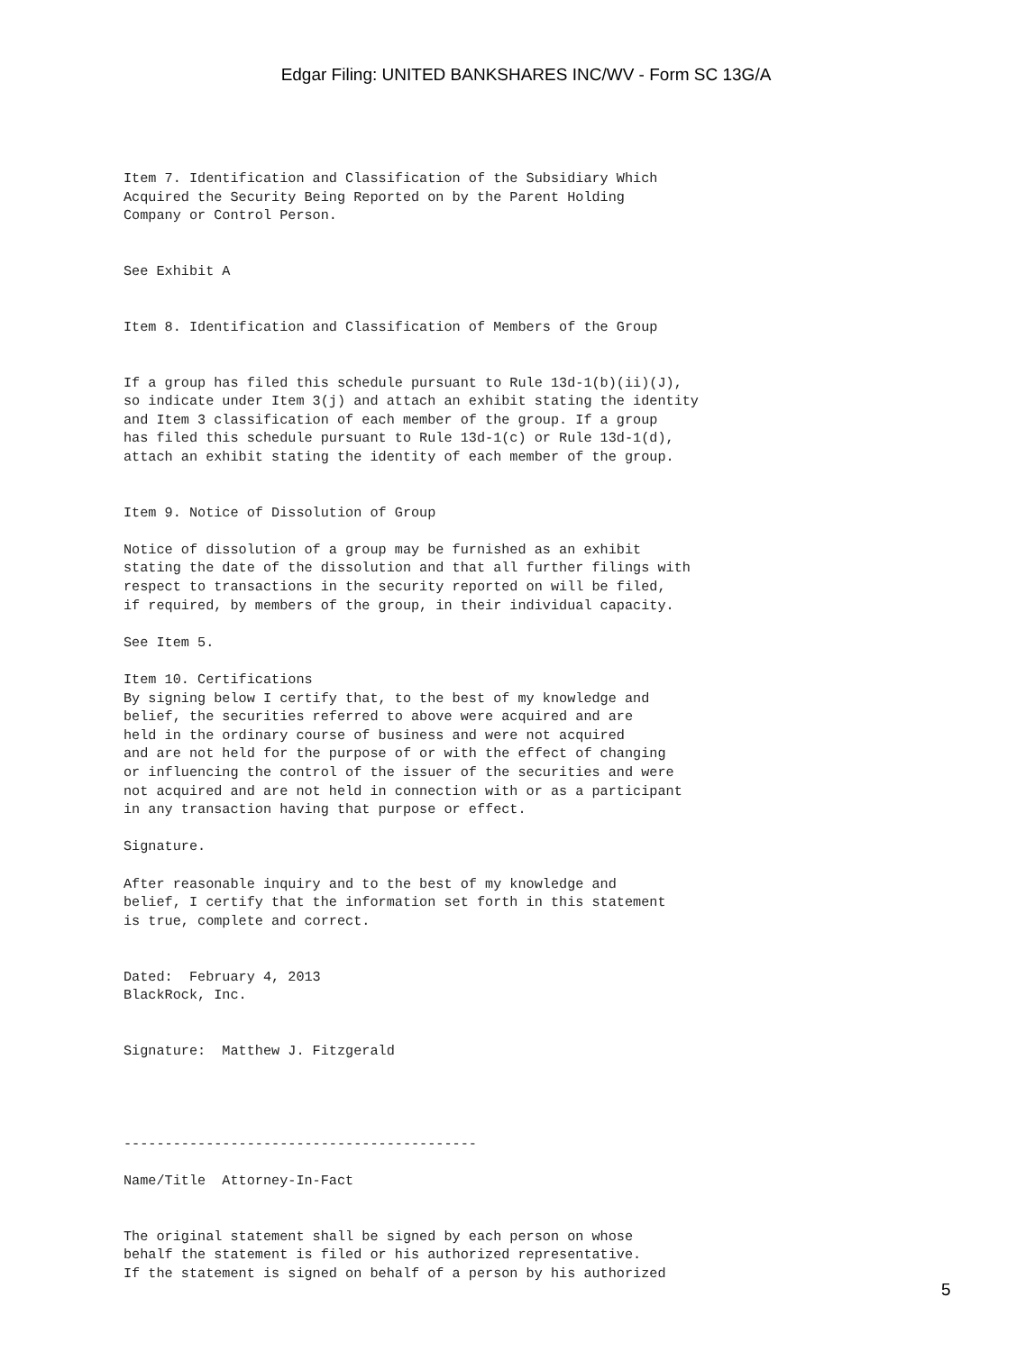Edgar Filing: UNITED BANKSHARES INC/WV - Form SC 13G/A
Item 7. Identification and Classification of the Subsidiary Which
Acquired the Security Being Reported on by the Parent Holding
Company or Control Person.


See Exhibit A


Item 8. Identification and Classification of Members of the Group


If a group has filed this schedule pursuant to Rule 13d-1(b)(ii)(J),
so indicate under Item 3(j) and attach an exhibit stating the identity
and Item 3 classification of each member of the group. If a group
has filed this schedule pursuant to Rule 13d-1(c) or Rule 13d-1(d),
attach an exhibit stating the identity of each member of the group.


Item 9. Notice of Dissolution of Group

Notice of dissolution of a group may be furnished as an exhibit
stating the date of the dissolution and that all further filings with
respect to transactions in the security reported on will be filed,
if required, by members of the group, in their individual capacity.

See Item 5.

Item 10. Certifications
By signing below I certify that, to the best of my knowledge and
belief, the securities referred to above were acquired and are
held in the ordinary course of business and were not acquired
and are not held for the purpose of or with the effect of changing
or influencing the control of the issuer of the securities and were
not acquired and are not held in connection with or as a participant
in any transaction having that purpose or effect.

Signature.

After reasonable inquiry and to the best of my knowledge and
belief, I certify that the information set forth in this statement
is true, complete and correct.


Dated:  February 4, 2013
BlackRock, Inc.


Signature:  Matthew J. Fitzgerald




-------------------------------------------

Name/Title  Attorney-In-Fact


The original statement shall be signed by each person on whose
behalf the statement is filed or his authorized representative.
If the statement is signed on behalf of a person by his authorized
5